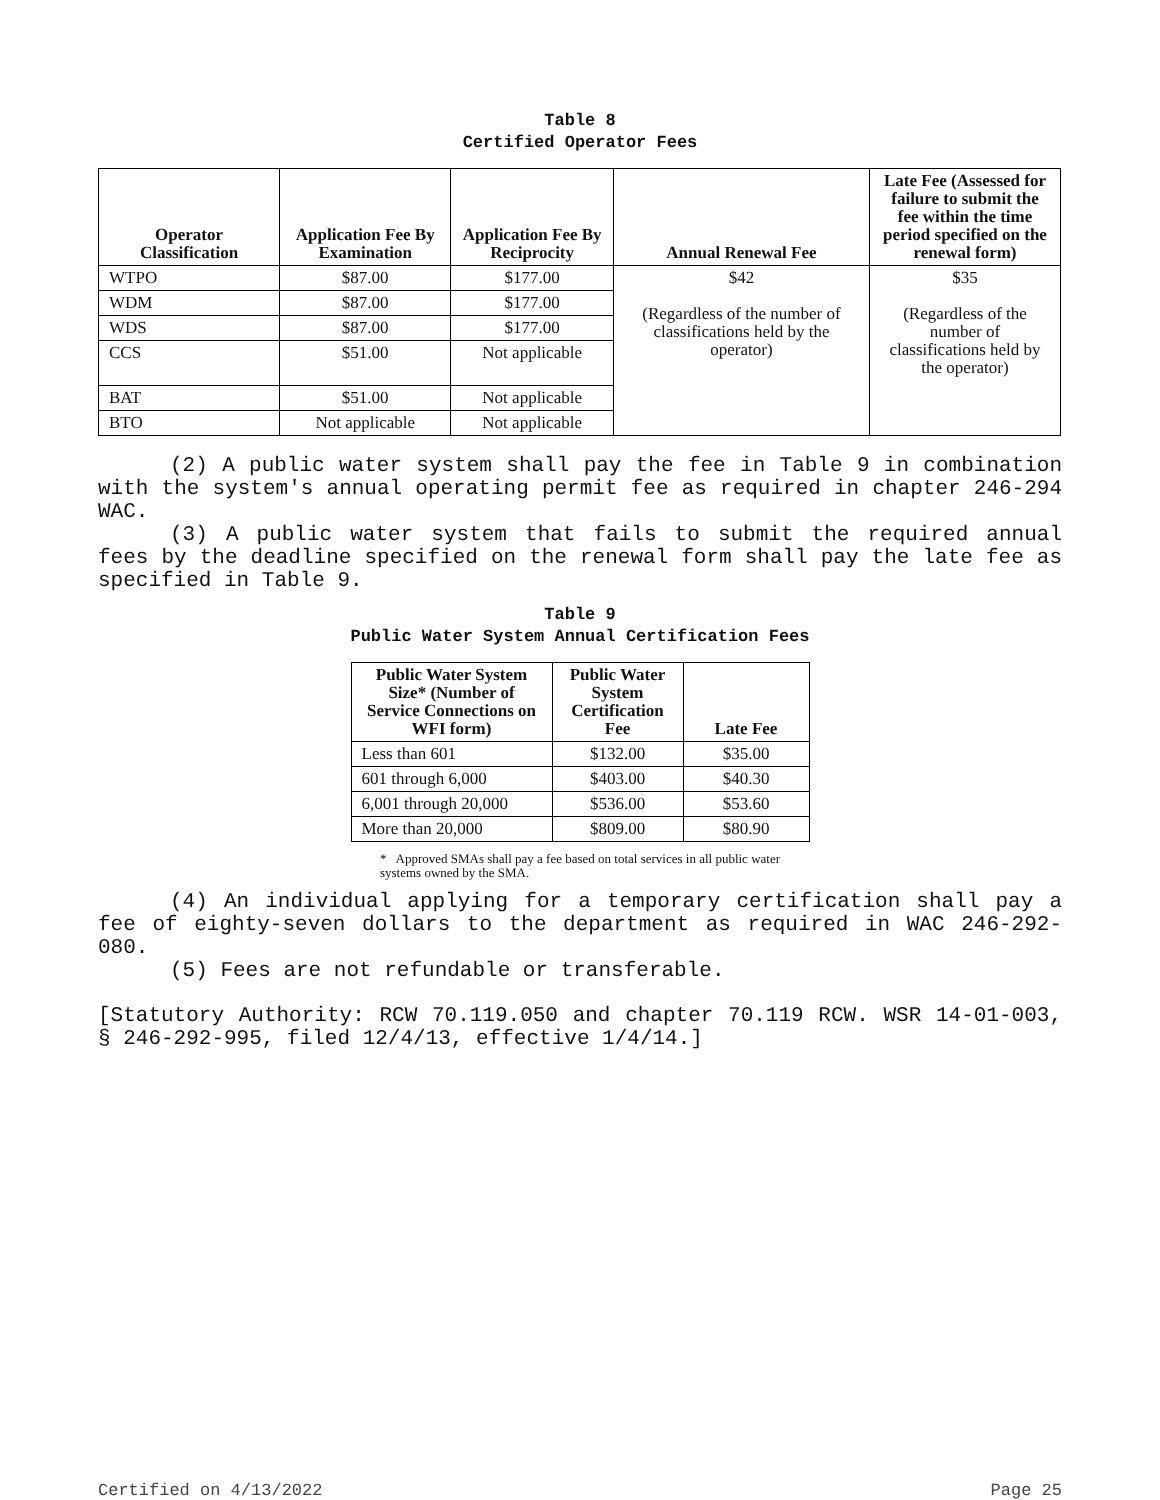Table 8
Certified Operator Fees
| Operator Classification | Application Fee By Examination | Application Fee By Reciprocity | Annual Renewal Fee | Late Fee (Assessed for failure to submit the fee within the time period specified on the renewal form) |
| --- | --- | --- | --- | --- |
| WTPO | $87.00 | $177.00 | $42 (Regardless of the number of classifications held by the operator) | $35 (Regardless of the number of classifications held by the operator) |
| WDM | $87.00 | $177.00 | | |
| WDS | $87.00 | $177.00 | | |
| CCS | $51.00 | Not applicable | | |
| BAT | $51.00 | Not applicable | | |
| BTO | Not applicable | Not applicable | | |
(2) A public water system shall pay the fee in Table 9 in combination with the system's annual operating permit fee as required in chapter 246-294 WAC.
(3) A public water system that fails to submit the required annual fees by the deadline specified on the renewal form shall pay the late fee as specified in Table 9.
Table 9
Public Water System Annual Certification Fees
| Public Water System Size* (Number of Service Connections on WFI form) | Public Water System Certification Fee | Late Fee |
| --- | --- | --- |
| Less than 601 | $132.00 | $35.00 |
| 601 through 6,000 | $403.00 | $40.30 |
| 6,001 through 20,000 | $536.00 | $53.60 |
| More than 20,000 | $809.00 | $80.90 |
* Approved SMAs shall pay a fee based on total services in all public water systems owned by the SMA.
(4) An individual applying for a temporary certification shall pay a fee of eighty-seven dollars to the department as required in WAC 246-292-080.
(5) Fees are not refundable or transferable.
[Statutory Authority: RCW 70.119.050 and chapter 70.119 RCW. WSR 14-01-003, § 246-292-995, filed 12/4/13, effective 1/4/14.]
Certified on 4/13/2022 Page 25